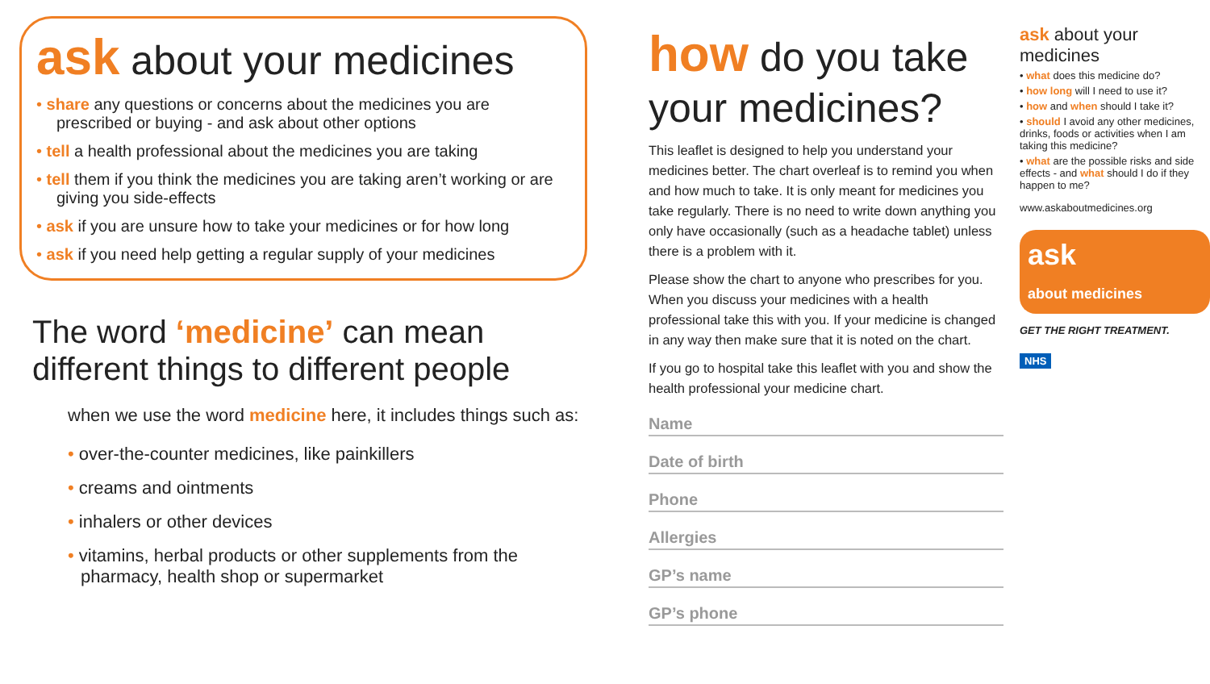ask about your medicines
share any questions or concerns about the medicines you are prescribed or buying - and ask about other options
tell a health professional about the medicines you are taking
tell them if you think the medicines you are taking aren’t working or are giving you side-effects
ask if you are unsure how to take your medicines or for how long
ask if you need help getting a regular supply of your medicines
The word ‘medicine’ can mean
different things to different people
when we use the word medicine here, it includes things such as:
• over-the-counter medicines, like painkillers
• creams and ointments
• inhalers or other devices
• vitamins, herbal products or other supplements from the pharmacy, health shop or supermarket
how do you take your medicines?
This leaflet is designed to help you understand your medicines better. The chart overleaf is to remind you when and how much to take. It is only meant for medicines you take regularly. There is no need to write down anything you only have occasionally (such as a headache tablet) unless there is a problem with it.
Please show the chart to anyone who prescribes for you. When you discuss your medicines with a health professional take this with you. If your medicine is changed in any way then make sure that it is noted on the chart.
If you go to hospital take this leaflet with you and show the health professional your medicine chart.
Name
Date of birth
Phone
Allergies
GP’s name
GP’s phone
ask about your medicines
• what does this medicine do?
• how long will I need to use it?
• how and when should I take it?
• should I avoid any other medicines, drinks, foods or activities when I am taking this medicine?
• what are the possible risks and side effects - and what should I do if they happen to me?
www.askaboutmedicines.org
ask
about medicines
GET THE RIGHT TREATMENT.
NHS